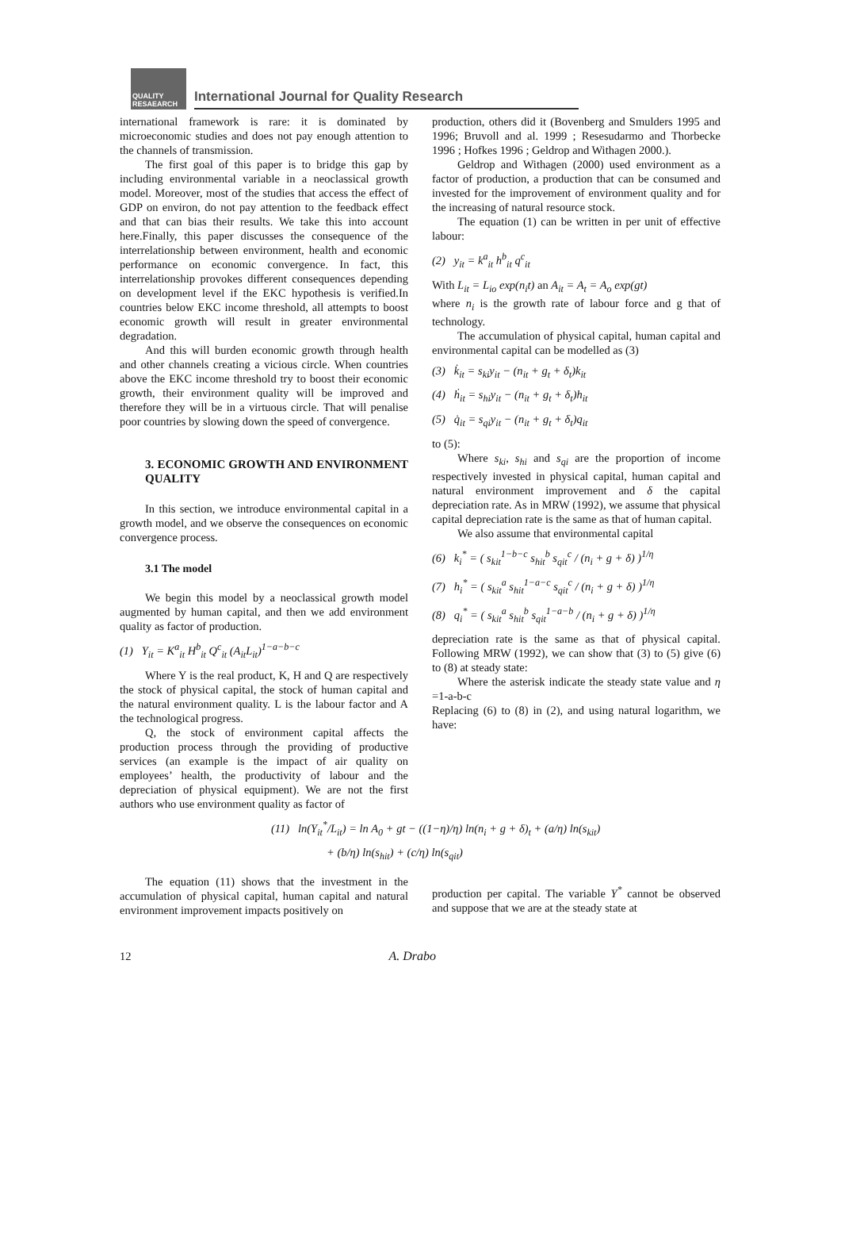QUALITY RESAEARCH
International Journal for Quality Research
international framework is rare: it is dominated by microeconomic studies and does not pay enough attention to the channels of transmission.
The first goal of this paper is to bridge this gap by including environmental variable in a neoclassical growth model. Moreover, most of the studies that access the effect of GDP on environ, do not pay attention to the feedback effect and that can bias their results. We take this into account here.Finally, this paper discusses the consequence of the interrelationship between environment, health and economic performance on economic convergence. In fact, this interrelationship provokes different consequences depending on development level if the EKC hypothesis is verified.In countries below EKC income threshold, all attempts to boost economic growth will result in greater environmental degradation.
And this will burden economic growth through health and other channels creating a vicious circle. When countries above the EKC income threshold try to boost their economic growth, their environment quality will be improved and therefore they will be in a virtuous circle. That will penalise poor countries by slowing down the speed of convergence.
3. ECONOMIC GROWTH AND ENVIRONMENT QUALITY
In this section, we introduce environmental capital in a growth model, and we observe the consequences on economic convergence process.
3.1 The model
We begin this model by a neoclassical growth model augmented by human capital, and then we add environment quality as factor of production.
(1) Y<sub>it</sub> = K<sup>a</sup><sub>it</sub> H<sup>b</sup><sub>it</sub> Q<sup>c</sup><sub>it</sub> (A<sub>it</sub>L<sub>it</sub>)<sup>1−a−b−c</sup>
Where Y is the real product, K, H and Q are respectively the stock of physical capital, the stock of human capital and the natural environment quality. L is the labour factor and A the technological progress.
Q, the stock of environment capital affects the production process through the providing of productive services (an example is the impact of air quality on employees’ health, the productivity of labour and the depreciation of physical equipment). We are not the first authors who use environment quality as factor of
production, others did it (Bovenberg and Smulders 1995 and 1996; Bruvoll and al. 1999 ; Resesudarmo and Thorbecke 1996 ; Hofkes 1996 ; Geldrop and Withagen 2000.).
Geldrop and Withagen (2000) used environment as a factor of production, a production that can be consumed and invested for the improvement of environment quality and for the increasing of natural resource stock.
The equation (1) can be written in per unit of effective labour:
(2) y<sub>it</sub> = k<sup>a</sup><sub>it</sub> h<sup>b</sup><sub>it</sub> q<sup>c</sup><sub>it</sub>
With L<sub>it</sub> = L<sub>io</sub> exp(n<sub>i</sub>t) an A<sub>it</sub> = A<sub>t</sub> = A<sub>o</sub> exp(gt)
where n<sub>i</sub> is the growth rate of labour force and g that of technology.
The accumulation of physical capital, human capital and environmental capital can be modelled as (3)
(3) k̇<sub>it</sub> = s<sub>ki</sub>y<sub>it</sub> − (n<sub>it</sub> + g<sub>t</sub> + δ<sub>t</sub>)k<sub>it</sub>
(4) ḣ<sub>it</sub> = s<sub>hi</sub>y<sub>it</sub> − (n<sub>it</sub> + g<sub>t</sub> + δ<sub>t</sub>)h<sub>it</sub>
(5) q̇<sub>it</sub> = s<sub>qi</sub>y<sub>it</sub> − (n<sub>it</sub> + g<sub>t</sub> + δ<sub>t</sub>)q<sub>it</sub>
to (5):
Where s<sub>ki</sub>, s<sub>hi</sub> and s<sub>qi</sub> are the proportion of income respectively invested in physical capital, human capital and natural environment improvement and δ the capital depreciation rate. As in MRW (1992), we assume that physical capital depreciation rate is the same as that of human capital.
We also assume that environmental capital
(6) k<sub>i</sub><sup>*</sup> = ( s<sub>kit</sub><sup>1−b−c</sup> s<sub>hit</sub><sup>b</sup> s<sub>qit</sub><sup>c</sup> / (n<sub>i</sub> + g + δ) )<sup>1/η</sup>
(7) h<sub>i</sub><sup>*</sup> = ( s<sub>kit</sub><sup>a</sup> s<sub>hit</sub><sup>1−a−c</sup> s<sub>qit</sub><sup>c</sup> / (n<sub>i</sub> + g + δ) )<sup>1/η</sup>
(8) q<sub>i</sub><sup>*</sup> = ( s<sub>kit</sub><sup>a</sup> s<sub>hit</sub><sup>b</sup> s<sub>qit</sub><sup>1−a−b</sup> / (n<sub>i</sub> + g + δ) )<sup>1/η</sup>
depreciation rate is the same as that of physical capital. Following MRW (1992), we can show that (3) to (5) give (6) to (8) at steady state:
Where the asterisk indicate the steady state value and η =1-a-b-c
Replacing (6) to (8) in (2), and using natural logarithm, we have:
(11) ln(Y<sub>it</sub><sup>*</sup>/L<sub>it</sub>) = ln A<sub>0</sub> + gt − ((1−η)/η) ln(n<sub>i</sub> + g + δ)<sub>t</sub> + (a/η) ln(s<sub>kit</sub>)
+ (b/η) ln(s<sub>hit</sub>) + (c/η) ln(s<sub>qit</sub>)
The equation (11) shows that the investment in the accumulation of physical capital, human capital and natural environment improvement impacts positively on
production per capital. The variable Y<sup>*</sup> cannot be observed and suppose that we are at the steady state at
12 A. Drabo